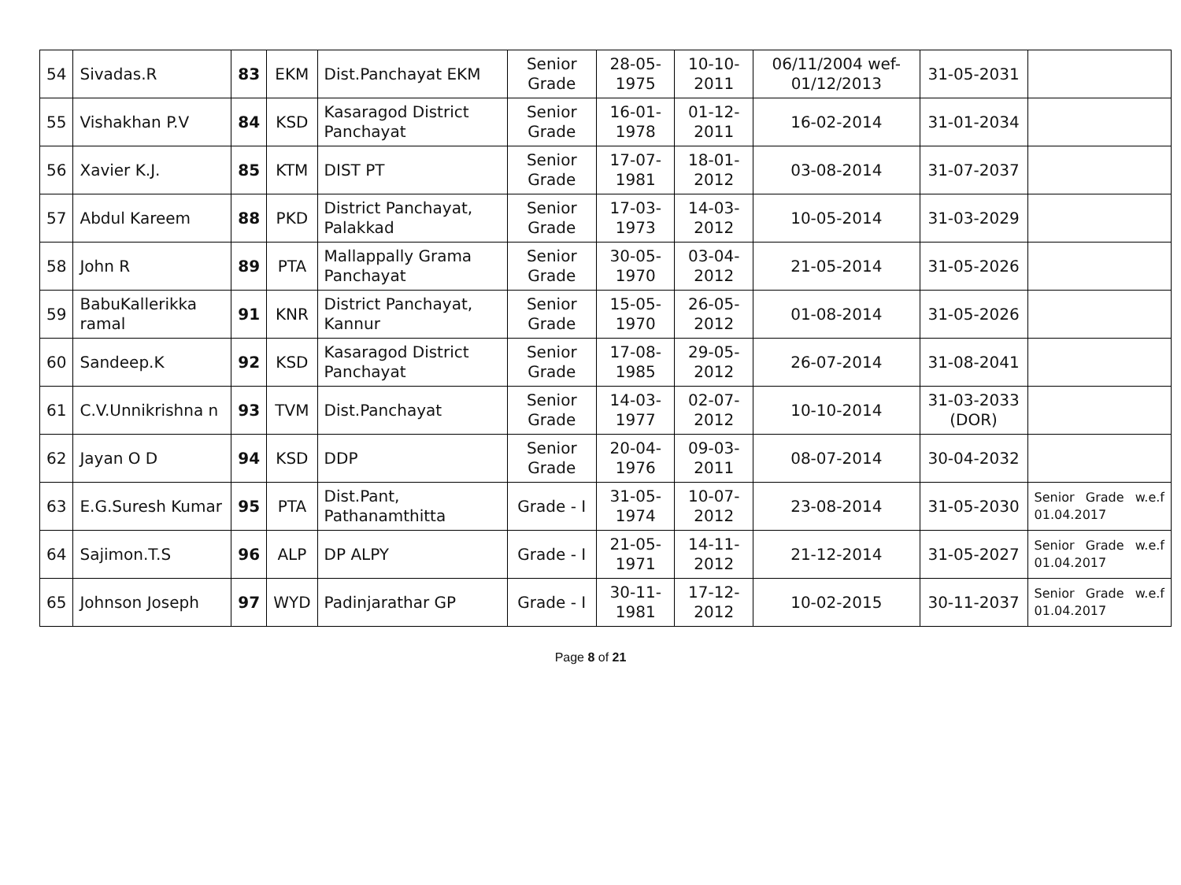| 54 | Sivadas.R | 83 | EKM | Dist.Panchayat EKM | Senior Grade | 28-05-1975 | 10-10-2011 | 06/11/2004 wef-01/12/2013 | 31-05-2031 | |
| 55 | Vishakhan P.V | 84 | KSD | Kasaragod District Panchayat | Senior Grade | 16-01-1978 | 01-12-2011 | 16-02-2014 | 31-01-2034 | |
| 56 | Xavier K.J. | 85 | KTM | DIST PT | Senior Grade | 17-07-1981 | 18-01-2012 | 03-08-2014 | 31-07-2037 | |
| 57 | Abdul Kareem | 88 | PKD | District Panchayat, Palakkad | Senior Grade | 17-03-1973 | 14-03-2012 | 10-05-2014 | 31-03-2029 | |
| 58 | John R | 89 | PTA | Mallappally Grama Panchayat | Senior Grade | 30-05-1970 | 03-04-2012 | 21-05-2014 | 31-05-2026 | |
| 59 | BabuKallerikka ramal | 91 | KNR | District Panchayat, Kannur | Senior Grade | 15-05-1970 | 26-05-2012 | 01-08-2014 | 31-05-2026 | |
| 60 | Sandeep.K | 92 | KSD | Kasaragod District Panchayat | Senior Grade | 17-08-1985 | 29-05-2012 | 26-07-2014 | 31-08-2041 | |
| 61 | C.V.Unnikrishna n | 93 | TVM | Dist.Panchayat | Senior Grade | 14-03-1977 | 02-07-2012 | 10-10-2014 | 31-03-2033 (DOR) | |
| 62 | Jayan O D | 94 | KSD | DDP | Senior Grade | 20-04-1976 | 09-03-2011 | 08-07-2014 | 30-04-2032 | |
| 63 | E.G.Suresh Kumar | 95 | PTA | Dist.Pant, Pathanamthitta | Grade - I | 31-05-1974 | 10-07-2012 | 23-08-2014 | 31-05-2030 | Senior Grade w.e.f 01.04.2017 |
| 64 | Sajimon.T.S | 96 | ALP | DP ALPY | Grade - I | 21-05-1971 | 14-11-2012 | 21-12-2014 | 31-05-2027 | Senior Grade w.e.f 01.04.2017 |
| 65 | Johnson Joseph | 97 | WYD | Padinjarathar GP | Grade - I | 30-11-1981 | 17-12-2012 | 10-02-2015 | 30-11-2037 | Senior Grade w.e.f 01.04.2017 |
Page 8 of 21